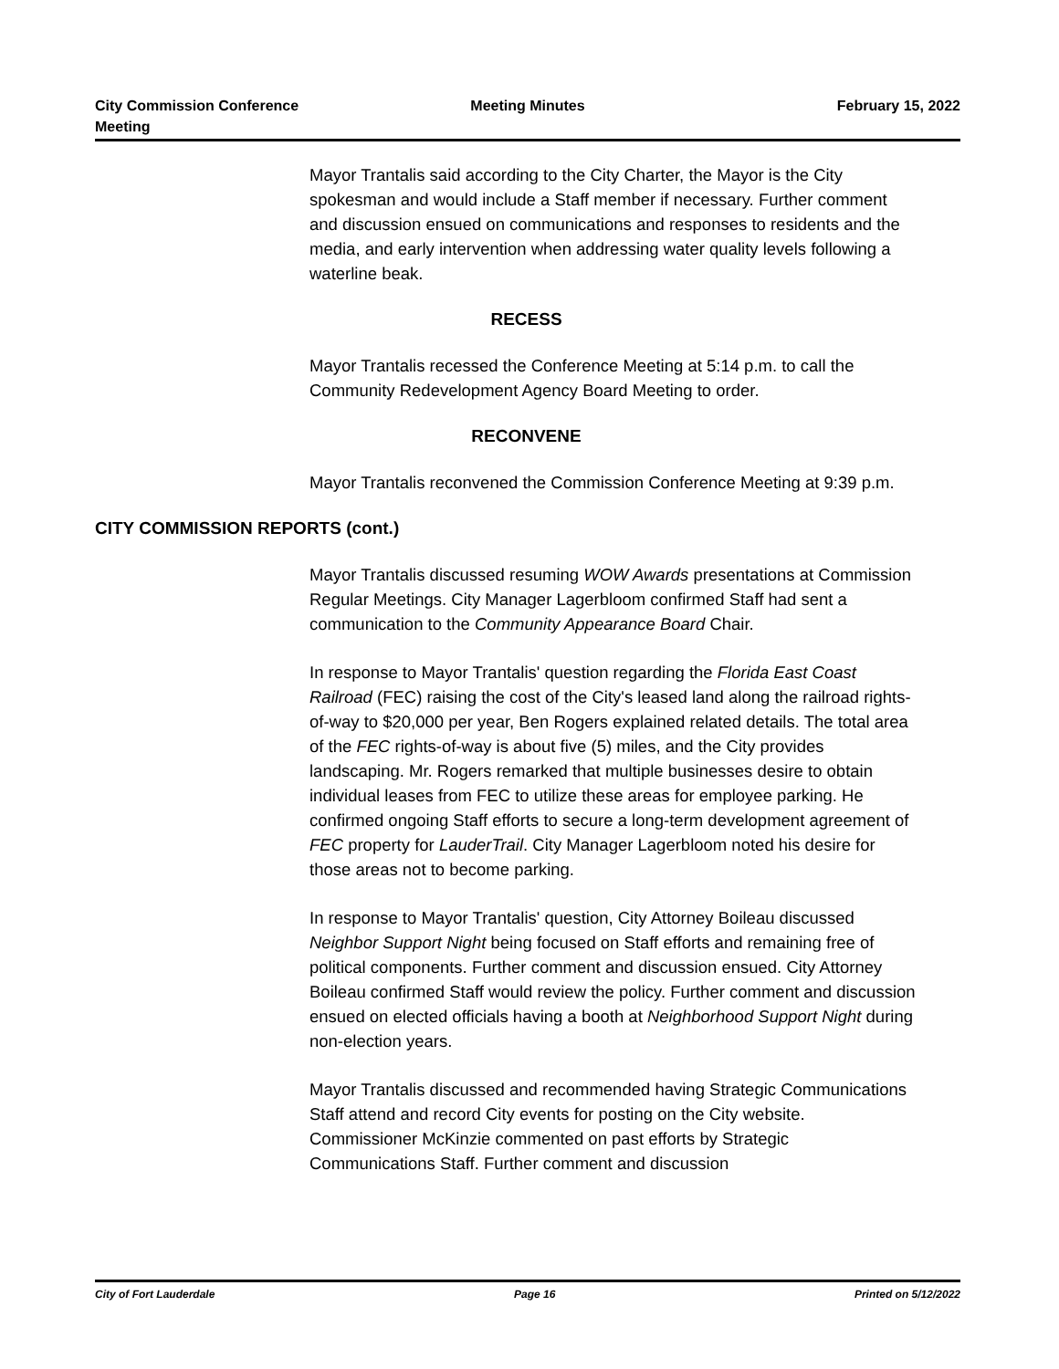City Commission Conference
Meeting
Meeting Minutes February 15, 2022
Mayor Trantalis said according to the City Charter, the Mayor is the City spokesman and would include a Staff member if necessary. Further comment and discussion ensued on communications and responses to residents and the media, and early intervention when addressing water quality levels following a waterline beak.
RECESS
Mayor Trantalis recessed the Conference Meeting at 5:14 p.m. to call the Community Redevelopment Agency Board Meeting to order.
RECONVENE
Mayor Trantalis reconvened the Commission Conference Meeting at 9:39 p.m.
CITY COMMISSION REPORTS (cont.)
Mayor Trantalis discussed resuming WOW Awards presentations at Commission Regular Meetings. City Manager Lagerbloom confirmed Staff had sent a communication to the Community Appearance Board Chair.
In response to Mayor Trantalis' question regarding the Florida East Coast Railroad (FEC) raising the cost of the City's leased land along the railroad rights-of-way to $20,000 per year, Ben Rogers explained related details. The total area of the FEC rights-of-way is about five (5) miles, and the City provides landscaping. Mr. Rogers remarked that multiple businesses desire to obtain individual leases from FEC to utilize these areas for employee parking. He confirmed ongoing Staff efforts to secure a long-term development agreement of FEC property for LauderTrail. City Manager Lagerbloom noted his desire for those areas not to become parking.
In response to Mayor Trantalis' question, City Attorney Boileau discussed Neighbor Support Night being focused on Staff efforts and remaining free of political components. Further comment and discussion ensued. City Attorney Boileau confirmed Staff would review the policy. Further comment and discussion ensued on elected officials having a booth at Neighborhood Support Night during non-election years.
Mayor Trantalis discussed and recommended having Strategic Communications Staff attend and record City events for posting on the City website. Commissioner McKinzie commented on past efforts by Strategic Communications Staff. Further comment and discussion
City of Fort Lauderdale Page 16 Printed on 5/12/2022